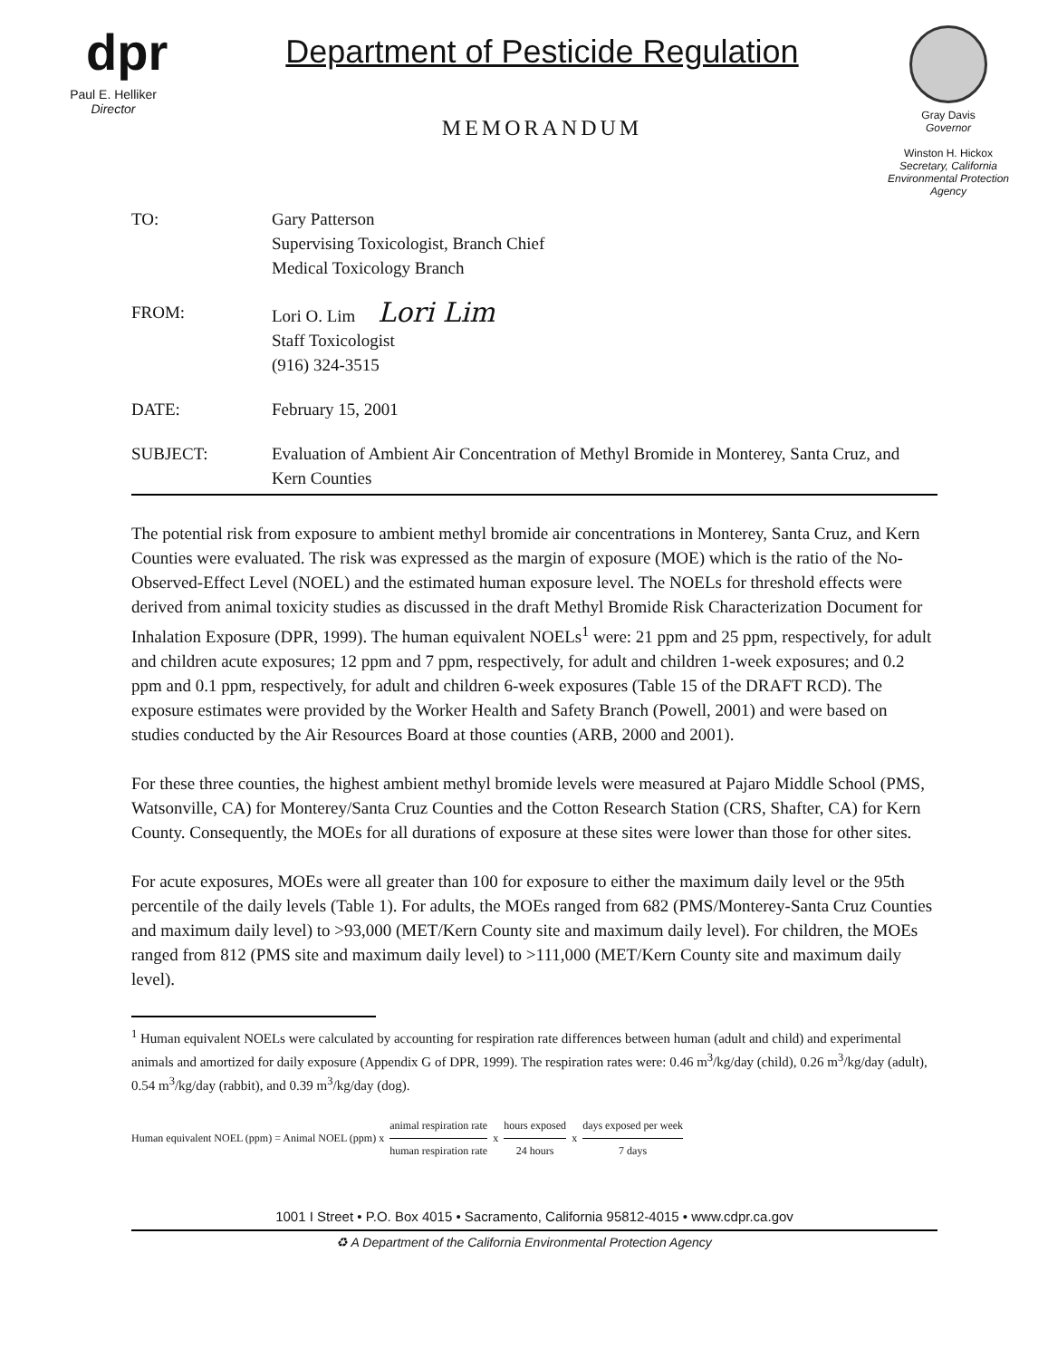dpr
Paul E. Helliker
Director
Department of Pesticide Regulation
MEMORANDUM
Gray Davis
Governor
Winston H. Hickox
Secretary, California Environmental Protection Agency
| TO: | Gary Patterson Supervising Toxicologist, Branch Chief Medical Toxicology Branch |
| FROM: | Lori O. Lim Lori Lim Staff Toxicologist (916) 324-3515 |
| DATE: | February 15, 2001 |
| SUBJECT: | Evaluation of Ambient Air Concentration of Methyl Bromide in Monterey, Santa Cruz, and Kern Counties |
The potential risk from exposure to ambient methyl bromide air concentrations in Monterey, Santa Cruz, and Kern Counties were evaluated. The risk was expressed as the margin of exposure (MOE) which is the ratio of the No-Observed-Effect Level (NOEL) and the estimated human exposure level. The NOELs for threshold effects were derived from animal toxicity studies as discussed in the draft Methyl Bromide Risk Characterization Document for Inhalation Exposure (DPR, 1999). The human equivalent NOELs<sup>1</sup> were: 21 ppm and 25 ppm, respectively, for adult and children acute exposures; 12 ppm and 7 ppm, respectively, for adult and children 1-week exposures; and 0.2 ppm and 0.1 ppm, respectively, for adult and children 6-week exposures (Table 15 of the DRAFT RCD). The exposure estimates were provided by the Worker Health and Safety Branch (Powell, 2001) and were based on studies conducted by the Air Resources Board at those counties (ARB, 2000 and 2001).
For these three counties, the highest ambient methyl bromide levels were measured at Pajaro Middle School (PMS, Watsonville, CA) for Monterey/Santa Cruz Counties and the Cotton Research Station (CRS, Shafter, CA) for Kern County. Consequently, the MOEs for all durations of exposure at these sites were lower than those for other sites.
For acute exposures, MOEs were all greater than 100 for exposure to either the maximum daily level or the 95th percentile of the daily levels (Table 1). For adults, the MOEs ranged from 682 (PMS/Monterey-Santa Cruz Counties and maximum daily level) to >93,000 (MET/Kern County site and maximum daily level). For children, the MOEs ranged from 812 (PMS site and maximum daily level) to >111,000 (MET/Kern County site and maximum daily level).
<sup>1</sup> Human equivalent NOELs were calculated by accounting for respiration rate differences between human (adult and child) and experimental animals and amortized for daily exposure (Appendix G of DPR, 1999). The respiration rates were: 0.46 m<sup>3</sup>/kg/day (child), 0.26 m<sup>3</sup>/kg/day (adult), 0.54 m<sup>3</sup>/kg/day (rabbit), and 0.39 m<sup>3</sup>/kg/day (dog).
Human equivalent NOEL (ppm) = Animal NOEL (ppm) x animal respiration rate human respiration rate x hours exposed 24 hours x days exposed per week 7 days
1001 I Street • P.O. Box 4015 • Sacramento, California 95812-4015 • www.cdpr.ca.gov
♻ A Department of the California Environmental Protection Agency